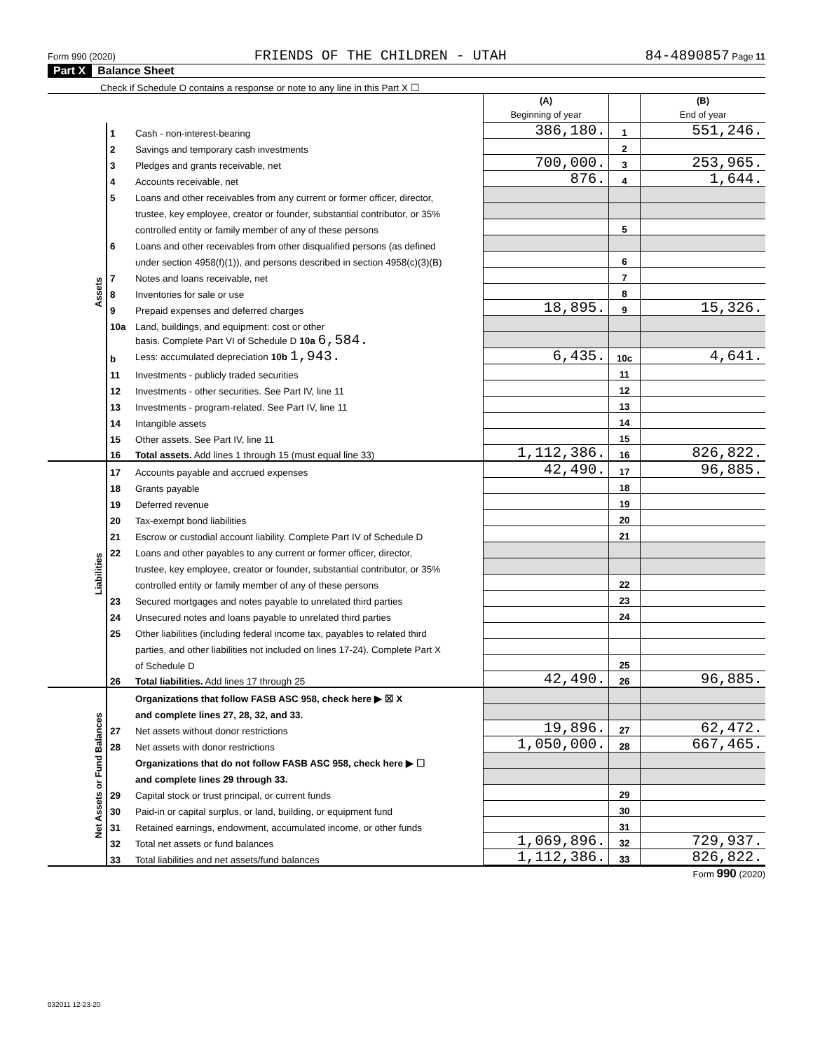Form 990 (2020) FRIENDS OF THE CHILDREN - UTAH 84-4890857 Page 11
Part X Balance Sheet
| Check if Schedule O contains a response or note to any line in this Part X ☐ |
| | | | (A) Beginning of year | | (B) End of year |
| Assets | 1 | Cash - non-interest-bearing | 386,180. | 1 | 551,246. |
| | 2 | Savings and temporary cash investments | | 2 | |
| | 3 | Pledges and grants receivable, net | 700,000. | 3 | 253,965. |
| | 4 | Accounts receivable, net | 876. | 4 | 1,644. |
| | 5 | Loans and other receivables from any current or former officer, director, | | | |
| | | trustee, key employee, creator or founder, substantial contributor, or 35% | | | |
| | | controlled entity or family member of any of these persons | | 5 | |
| | 6 | Loans and other receivables from other disqualified persons (as defined | | | |
| | | under section 4958(f)(1)), and persons described in section 4958(c)(3)(B) | | 6 | |
| | 7 | Notes and loans receivable, net | | 7 | |
| | 8 | Inventories for sale or use | | 8 | |
| | 9 | Prepaid expenses and deferred charges | 18,895. | 9 | 15,326. |
| | 10a | Land, buildings, and equipment: cost or other | | | |
| | | basis. Complete Part VI of Schedule D 10a 6,584. | | | |
| | b | Less: accumulated depreciation 10b 1,943. | 6,435. | 10c | 4,641. |
| | 11 | Investments - publicly traded securities | | 11 | |
| | 12 | Investments - other securities. See Part IV, line 11 | | 12 | |
| | 13 | Investments - program-related. See Part IV, line 11 | | 13 | |
| | 14 | Intangible assets | | 14 | |
| | 15 | Other assets. See Part IV, line 11 | | 15 | |
| | 16 | Total assets. Add lines 1 through 15 (must equal line 33) | 1,112,386. | 16 | 826,822. |
| Liabilities | 17 | Accounts payable and accrued expenses | 42,490. | 17 | 96,885. |
| | 18 | Grants payable | | 18 | |
| | 19 | Deferred revenue | | 19 | |
| | 20 | Tax-exempt bond liabilities | | 20 | |
| | 21 | Escrow or custodial account liability. Complete Part IV of Schedule D | | 21 | |
| | 22 | Loans and other payables to any current or former officer, director, | | | |
| | | trustee, key employee, creator or founder, substantial contributor, or 35% | | | |
| | | controlled entity or family member of any of these persons | | 22 | |
| | 23 | Secured mortgages and notes payable to unrelated third parties | | 23 | |
| | 24 | Unsecured notes and loans payable to unrelated third parties | | 24 | |
| | 25 | Other liabilities (including federal income tax, payables to related third | | | |
| | | parties, and other liabilities not included on lines 17-24). Complete Part X | | | |
| | | of Schedule D | | 25 | |
| | 26 | Total liabilities. Add lines 17 through 25 | 42,490. | 26 | 96,885. |
| Net Assets or Fund Balances | | Organizations that follow FASB ASC 958, check here ▶ ☒ X | | | |
| | | and complete lines 27, 28, 32, and 33. | | | |
| | 27 | Net assets without donor restrictions | 19,896. | 27 | 62,472. |
| | 28 | Net assets with donor restrictions | 1,050,000. | 28 | 667,465. |
| | | Organizations that do not follow FASB ASC 958, check here ▶ ☐ | | | |
| | | and complete lines 29 through 33. | | | |
| | 29 | Capital stock or trust principal, or current funds | | 29 | |
| | 30 | Paid-in or capital surplus, or land, building, or equipment fund | | 30 | |
| | 31 | Retained earnings, endowment, accumulated income, or other funds | | 31 | |
| | 32 | Total net assets or fund balances | 1,069,896. | 32 | 729,937. |
| | 33 | Total liabilities and net assets/fund balances | 1,112,386. | 33 | 826,822. |
Form 990 (2020)
032011 12-23-20